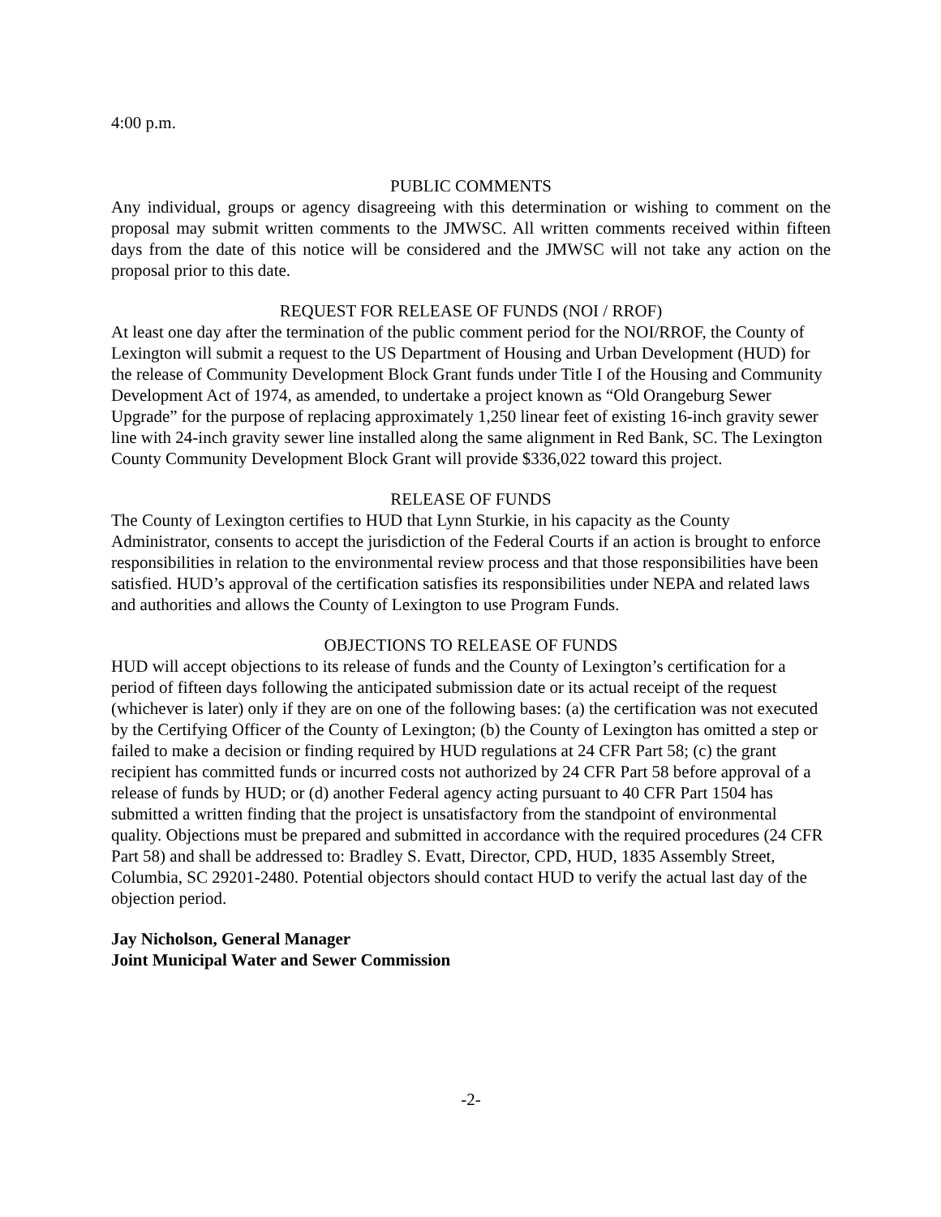4:00 p.m.
PUBLIC COMMENTS
Any individual, groups or agency disagreeing with this determination or wishing to comment on the proposal may submit written comments to the JMWSC. All written comments received within fifteen days from the date of this notice will be considered and the JMWSC will not take any action on the proposal prior to this date.
REQUEST FOR RELEASE OF FUNDS (NOI / RROF)
At least one day after the termination of the public comment period for the NOI/RROF, the County of Lexington will submit a request to the US Department of Housing and Urban Development (HUD) for the release of Community Development Block Grant funds under Title I of the Housing and Community Development Act of 1974, as amended, to undertake a project known as “Old Orangeburg Sewer Upgrade” for the purpose of replacing approximately 1,250 linear feet of existing 16-inch gravity sewer line with 24-inch gravity sewer line installed along the same alignment in Red Bank, SC. The Lexington County Community Development Block Grant will provide $336,022 toward this project.
RELEASE OF FUNDS
The County of Lexington certifies to HUD that Lynn Sturkie, in his capacity as the County Administrator, consents to accept the jurisdiction of the Federal Courts if an action is brought to enforce responsibilities in relation to the environmental review process and that those responsibilities have been satisfied. HUD’s approval of the certification satisfies its responsibilities under NEPA and related laws and authorities and allows the County of Lexington to use Program Funds.
OBJECTIONS TO RELEASE OF FUNDS
HUD will accept objections to its release of funds and the County of Lexington’s certification for a period of fifteen days following the anticipated submission date or its actual receipt of the request (whichever is later) only if they are on one of the following bases: (a) the certification was not executed by the Certifying Officer of the County of Lexington; (b) the County of Lexington has omitted a step or failed to make a decision or finding required by HUD regulations at 24 CFR Part 58; (c) the grant recipient has committed funds or incurred costs not authorized by 24 CFR Part 58 before approval of a release of funds by HUD; or (d) another Federal agency acting pursuant to 40 CFR Part 1504 has submitted a written finding that the project is unsatisfactory from the standpoint of environmental quality. Objections must be prepared and submitted in accordance with the required procedures (24 CFR Part 58) and shall be addressed to: Bradley S. Evatt, Director, CPD, HUD, 1835 Assembly Street, Columbia, SC 29201-2480. Potential objectors should contact HUD to verify the actual last day of the objection period.
Jay Nicholson, General Manager
Joint Municipal Water and Sewer Commission
-2-